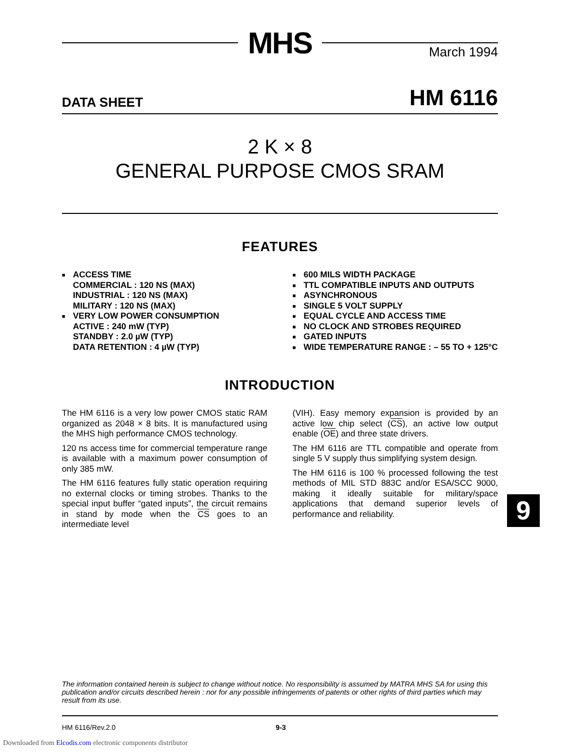MHS
March 1994
DATA SHEET HM 6116
2 K × 8
GENERAL PURPOSE CMOS SRAM
FEATURES
■ ACCESS TIME
COMMERCIAL : 120 NS (MAX)
INDUSTRIAL : 120 NS (MAX)
MILITARY : 120 NS (MAX)
■ VERY LOW POWER CONSUMPTION
ACTIVE : 240 mW (TYP)
STANDBY : 2.0 µW (TYP)
DATA RETENTION : 4 µW (TYP)
■ 600 MILS WIDTH PACKAGE
■ TTL COMPATIBLE INPUTS AND OUTPUTS
■ ASYNCHRONOUS
■ SINGLE 5 VOLT SUPPLY
■ EQUAL CYCLE AND ACCESS TIME
■ NO CLOCK AND STROBES REQUIRED
■ GATED INPUTS
■ WIDE TEMPERATURE RANGE : – 55 TO + 125°C
INTRODUCTION
The HM 6116 is a very low power CMOS static RAM organized as 2048 × 8 bits. It is manufactured using the MHS high performance CMOS technology.
120 ns access time for commercial temperature range is available with a maximum power consumption of only 385 mW.
The HM 6116 features fully static operation requiring no external clocks or timing strobes. Thanks to the special input buffer “gated inputs”, the circuit remains in stand by mode when the CS goes to an intermediate level
(VIH). Easy memory expansion is provided by an active low chip select (CS), an active low output enable (OE) and three state drivers.
The HM 6116 are TTL compatible and operate from single 5 V supply thus simplifying system design.
The HM 6116 is 100 % processed following the test methods of MIL STD 883C and/or ESA/SCC 9000, making it ideally suitable for military/space applications that demand superior levels of performance and reliability.
The information contained herein is subject to change without notice. No responsibility is assumed by MATRA MHS SA for using this publication and/or circuits described herein : nor for any possible infringements of patents or other rights of third parties which may result from its use.
HM 6116/Rev.2.0 9-3
9
Downloaded from Elcodis.com electronic components distributor